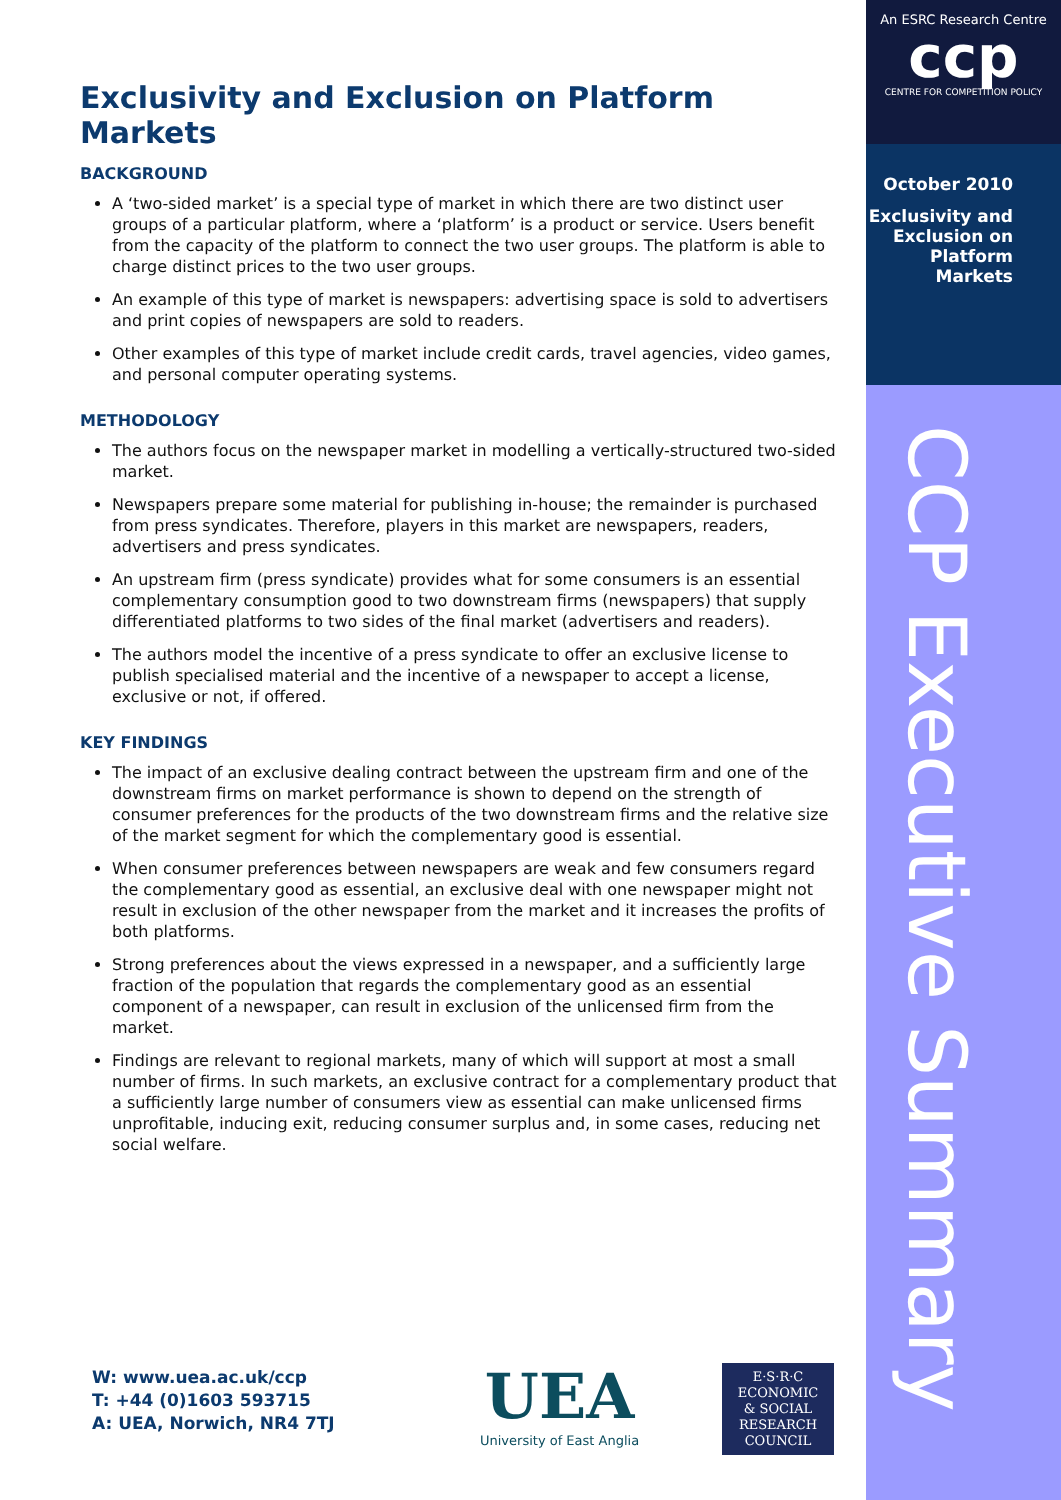Exclusivity and Exclusion on Platform Markets
BACKGROUND
A ‘two-sided market’ is a special type of market in which there are two distinct user groups of a particular platform, where a ‘platform’ is a product or service. Users benefit from the capacity of the platform to connect the two user groups. The platform is able to charge distinct prices to the two user groups.
An example of this type of market is newspapers: advertising space is sold to advertisers and print copies of newspapers are sold to readers.
Other examples of this type of market include credit cards, travel agencies, video games, and personal computer operating systems.
METHODOLOGY
The authors focus on the newspaper market in modelling a vertically-structured two-sided market.
Newspapers prepare some material for publishing in-house; the remainder is purchased from press syndicates. Therefore, players in this market are newspapers, readers, advertisers and press syndicates.
An upstream firm (press syndicate) provides what for some consumers is an essential complementary consumption good to two downstream firms (newspapers) that supply differentiated platforms to two sides of the final market (advertisers and readers).
The authors model the incentive of a press syndicate to offer an exclusive license to publish specialised material and the incentive of a newspaper to accept a license, exclusive or not, if offered.
KEY FINDINGS
The impact of an exclusive dealing contract between the upstream firm and one of the downstream firms on market performance is shown to depend on the strength of consumer preferences for the products of the two downstream firms and the relative size of the market segment for which the complementary good is essential.
When consumer preferences between newspapers are weak and few consumers regard the complementary good as essential, an exclusive deal with one newspaper might not result in exclusion of the other newspaper from the market and it increases the profits of both platforms.
Strong preferences about the views expressed in a newspaper, and a sufficiently large fraction of the population that regards the complementary good as an essential component of a newspaper, can result in exclusion of the unlicensed firm from the market.
Findings are relevant to regional markets, many of which will support at most a small number of firms. In such markets, an exclusive contract for a complementary product that a sufficiently large number of consumers view as essential can make unlicensed firms unprofitable, inducing exit, reducing consumer surplus and, in some cases, reducing net social welfare.
An ESRC Research Centre
ccp
CENTRE FOR COMPETITION POLICY
October 2010
Exclusivity and Exclusion on Platform Markets
CCP Executive Summary
W: www.uea.ac.uk/ccp
T: +44 (0)1603 593715
A: UEA, Norwich, NR4 7TJ
UEA
University of East Anglia
E·S·R·C
ECONOMIC
& SOCIAL
RESEARCH
COUNCIL